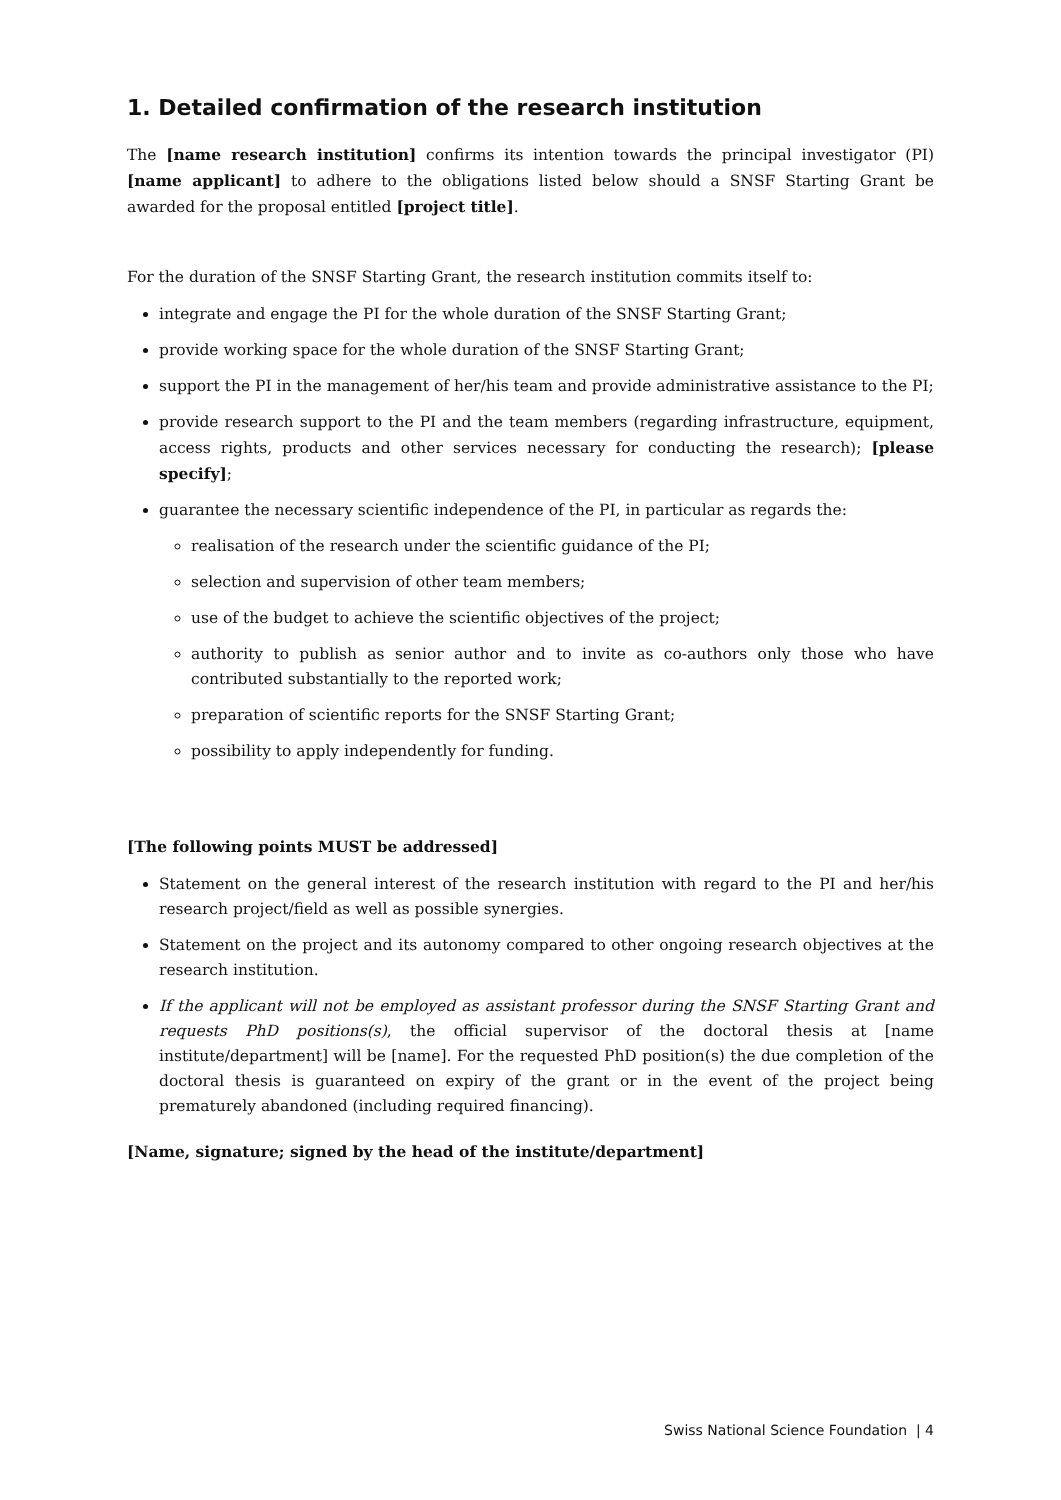1. Detailed confirmation of the research institution
The [name research institution] confirms its intention towards the principal investigator (PI) [name applicant] to adhere to the obligations listed below should a SNSF Starting Grant be awarded for the proposal entitled [project title].
For the duration of the SNSF Starting Grant, the research institution commits itself to:
integrate and engage the PI for the whole duration of the SNSF Starting Grant;
provide working space for the whole duration of the SNSF Starting Grant;
support the PI in the management of her/his team and provide administrative assistance to the PI;
provide research support to the PI and the team members (regarding infrastructure, equipment, access rights, products and other services necessary for conducting the research); [please specify];
guarantee the necessary scientific independence of the PI, in particular as regards the:
realisation of the research under the scientific guidance of the PI;
selection and supervision of other team members;
use of the budget to achieve the scientific objectives of the project;
authority to publish as senior author and to invite as co-authors only those who have contributed substantially to the reported work;
preparation of scientific reports for the SNSF Starting Grant;
possibility to apply independently for funding.
[The following points MUST be addressed]
Statement on the general interest of the research institution with regard to the PI and her/his research project/field as well as possible synergies.
Statement on the project and its autonomy compared to other ongoing research objectives at the research institution.
If the applicant will not be employed as assistant professor during the SNSF Starting Grant and requests PhD positions(s), the official supervisor of the doctoral thesis at [name institute/department] will be [name]. For the requested PhD position(s) the due completion of the doctoral thesis is guaranteed on expiry of the grant or in the event of the project being prematurely abandoned (including required financing).
[Name, signature; signed by the head of the institute/department]
Swiss National Science Foundation | 4